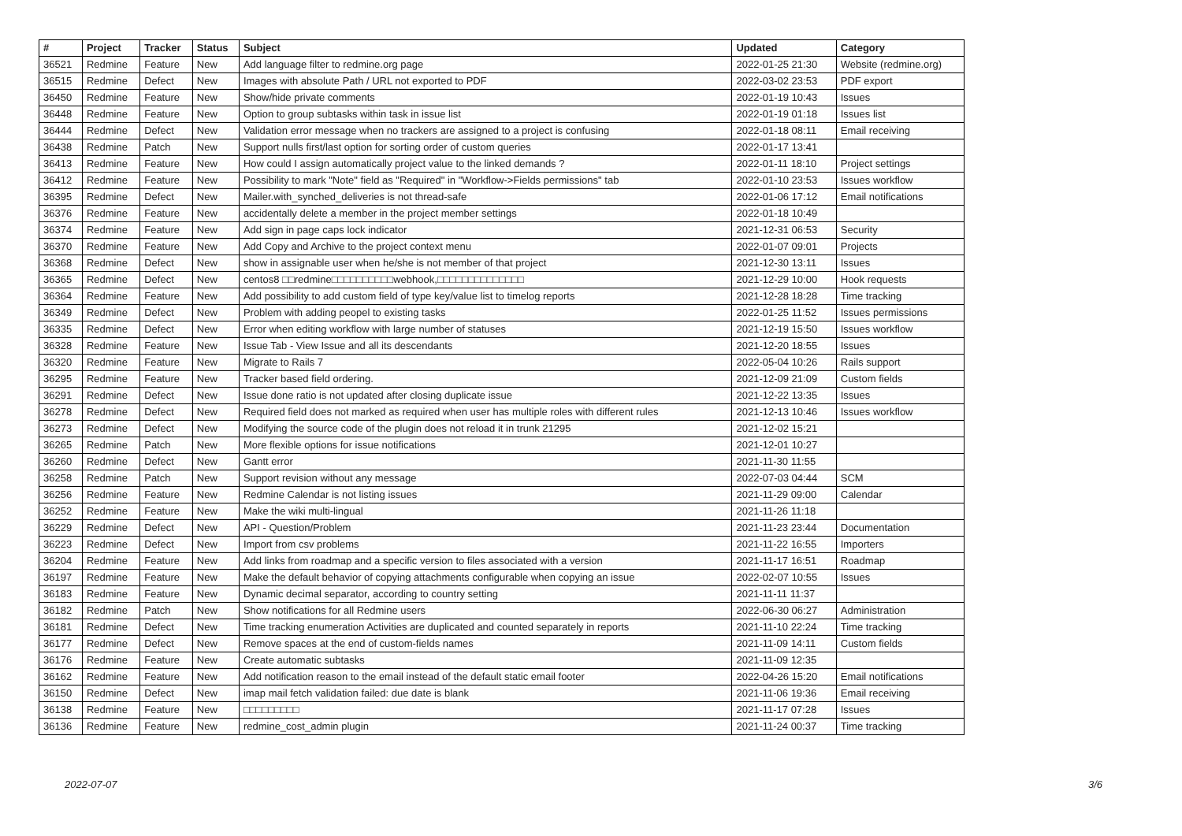| # | Project | Tracker | Status | Subject | Updated | Category |
| --- | --- | --- | --- | --- | --- | --- |
| 36521 | Redmine | Feature | New | Add language filter to redmine.org page | 2022-01-25 21:30 | Website (redmine.org) |
| 36515 | Redmine | Defect | New | Images with absolute Path / URL not exported to PDF | 2022-03-02 23:53 | PDF export |
| 36450 | Redmine | Feature | New | Show/hide private comments | 2022-01-19 10:43 | Issues |
| 36448 | Redmine | Feature | New | Option to group subtasks within task in issue list | 2022-01-19 01:18 | Issues list |
| 36444 | Redmine | Defect | New | Validation error message when no trackers are assigned to a project is confusing | 2022-01-18 08:11 | Email receiving |
| 36438 | Redmine | Patch | New | Support nulls first/last option for sorting order of custom queries | 2022-01-17 13:41 | |
| 36413 | Redmine | Feature | New | How could I assign automatically project value to the linked demands ? | 2022-01-11 18:10 | Project settings |
| 36412 | Redmine | Feature | New | Possibility to mark "Note" field as "Required" in "Workflow->Fields permissions" tab | 2022-01-10 23:53 | Issues workflow |
| 36395 | Redmine | Defect | New | Mailer.with_synched_deliveries is not thread-safe | 2022-01-06 17:12 | Email notifications |
| 36376 | Redmine | Feature | New | accidentally delete a member in the project member settings | 2022-01-18 10:49 | |
| 36374 | Redmine | Feature | New | Add sign in page caps lock indicator | 2021-12-31 06:53 | Security |
| 36370 | Redmine | Feature | New | Add Copy and Archive to the project context menu | 2022-01-07 09:01 | Projects |
| 36368 | Redmine | Defect | New | show in assignable user when he/she is not member of that project | 2021-12-30 13:11 | Issues |
| 36365 | Redmine | Defect | New | centos8 □□redmine□□□□□□□□□□webhook,□□□□□□□□□□□□□□ | 2021-12-29 10:00 | Hook requests |
| 36364 | Redmine | Feature | New | Add possibility to add custom field of type key/value list to timelog reports | 2021-12-28 18:28 | Time tracking |
| 36349 | Redmine | Defect | New | Problem with adding peopel to existing tasks | 2022-01-25 11:52 | Issues permissions |
| 36335 | Redmine | Defect | New | Error when editing workflow with large number of statuses | 2021-12-19 15:50 | Issues workflow |
| 36328 | Redmine | Feature | New | Issue Tab - View Issue and all its descendants | 2021-12-20 18:55 | Issues |
| 36320 | Redmine | Feature | New | Migrate to Rails 7 | 2022-05-04 10:26 | Rails support |
| 36295 | Redmine | Feature | New | Tracker based field ordering. | 2021-12-09 21:09 | Custom fields |
| 36291 | Redmine | Defect | New | Issue done ratio is not updated after closing duplicate issue | 2021-12-22 13:35 | Issues |
| 36278 | Redmine | Defect | New | Required field does not marked as required when user has multiple roles with different rules | 2021-12-13 10:46 | Issues workflow |
| 36273 | Redmine | Defect | New | Modifying the source code of the plugin does not reload it in trunk 21295 | 2021-12-02 15:21 | |
| 36265 | Redmine | Patch | New | More flexible options for issue notifications | 2021-12-01 10:27 | |
| 36260 | Redmine | Defect | New | Gantt error | 2021-11-30 11:55 | |
| 36258 | Redmine | Patch | New | Support revision without any message | 2022-07-03 04:44 | SCM |
| 36256 | Redmine | Feature | New | Redmine Calendar is not listing issues | 2021-11-29 09:00 | Calendar |
| 36252 | Redmine | Feature | New | Make the wiki multi-lingual | 2021-11-26 11:18 | |
| 36229 | Redmine | Defect | New | API - Question/Problem | 2021-11-23 23:44 | Documentation |
| 36223 | Redmine | Defect | New | Import from csv problems | 2021-11-22 16:55 | Importers |
| 36204 | Redmine | Feature | New | Add links from roadmap and a specific version to files associated with a version | 2021-11-17 16:51 | Roadmap |
| 36197 | Redmine | Feature | New | Make the default behavior of copying attachments configurable when copying an issue | 2022-02-07 10:55 | Issues |
| 36183 | Redmine | Feature | New | Dynamic decimal separator, according to country setting | 2021-11-11 11:37 | |
| 36182 | Redmine | Patch | New | Show notifications for all Redmine users | 2022-06-30 06:27 | Administration |
| 36181 | Redmine | Defect | New | Time tracking enumeration Activities are duplicated and counted separately in reports | 2021-11-10 22:24 | Time tracking |
| 36177 | Redmine | Defect | New | Remove spaces at the end of custom-fields names | 2021-11-09 14:11 | Custom fields |
| 36176 | Redmine | Feature | New | Create automatic subtasks | 2021-11-09 12:35 | |
| 36162 | Redmine | Feature | New | Add notification reason to the email instead of the default static email footer | 2022-04-26 15:20 | Email notifications |
| 36150 | Redmine | Defect | New | imap mail fetch validation failed: due date is blank | 2021-11-06 19:36 | Email receiving |
| 36138 | Redmine | Feature | New | □□□□□□□□□ | 2021-11-17 07:28 | Issues |
| 36136 | Redmine | Feature | New | redmine_cost_admin plugin | 2021-11-24 00:37 | Time tracking |
2022-07-07 3/6